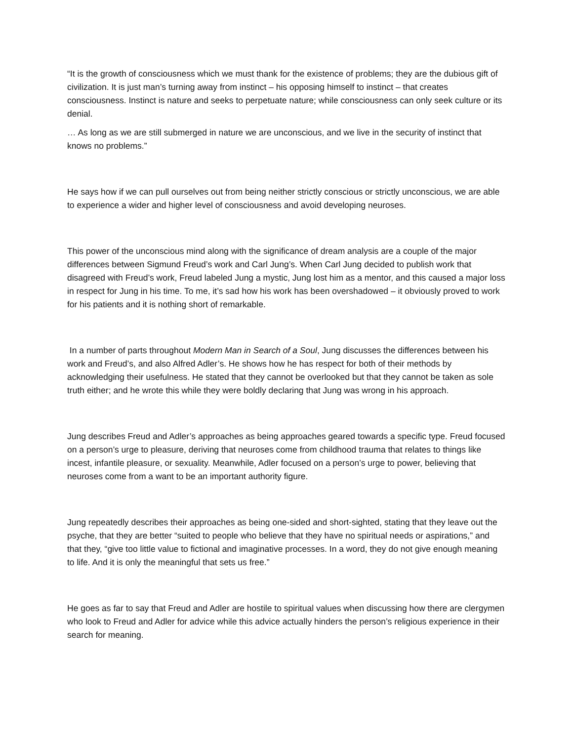“It is the growth of consciousness which we must thank for the existence of problems; they are the dubious gift of civilization. It is just man’s turning away from instinct – his opposing himself to instinct – that creates consciousness. Instinct is nature and seeks to perpetuate nature; while consciousness can only seek culture or its denial.
… As long as we are still submerged in nature we are unconscious, and we live in the security of instinct that knows no problems.”
He says how if we can pull ourselves out from being neither strictly conscious or strictly unconscious, we are able to experience a wider and higher level of consciousness and avoid developing neuroses.
This power of the unconscious mind along with the significance of dream analysis are a couple of the major differences between Sigmund Freud’s work and Carl Jung’s. When Carl Jung decided to publish work that disagreed with Freud’s work, Freud labeled Jung a mystic, Jung lost him as a mentor, and this caused a major loss in respect for Jung in his time. To me, it’s sad how his work has been overshadowed – it obviously proved to work for his patients and it is nothing short of remarkable.
In a number of parts throughout Modern Man in Search of a Soul, Jung discusses the differences between his work and Freud’s, and also Alfred Adler’s. He shows how he has respect for both of their methods by acknowledging their usefulness. He stated that they cannot be overlooked but that they cannot be taken as sole truth either; and he wrote this while they were boldly declaring that Jung was wrong in his approach.
Jung describes Freud and Adler’s approaches as being approaches geared towards a specific type. Freud focused on a person’s urge to pleasure, deriving that neuroses come from childhood trauma that relates to things like incest, infantile pleasure, or sexuality. Meanwhile, Adler focused on a person’s urge to power, believing that neuroses come from a want to be an important authority figure.
Jung repeatedly describes their approaches as being one-sided and short-sighted, stating that they leave out the psyche, that they are better “suited to people who believe that they have no spiritual needs or aspirations,” and that they, “give too little value to fictional and imaginative processes. In a word, they do not give enough meaning to life. And it is only the meaningful that sets us free.”
He goes as far to say that Freud and Adler are hostile to spiritual values when discussing how there are clergymen who look to Freud and Adler for advice while this advice actually hinders the person’s religious experience in their search for meaning.